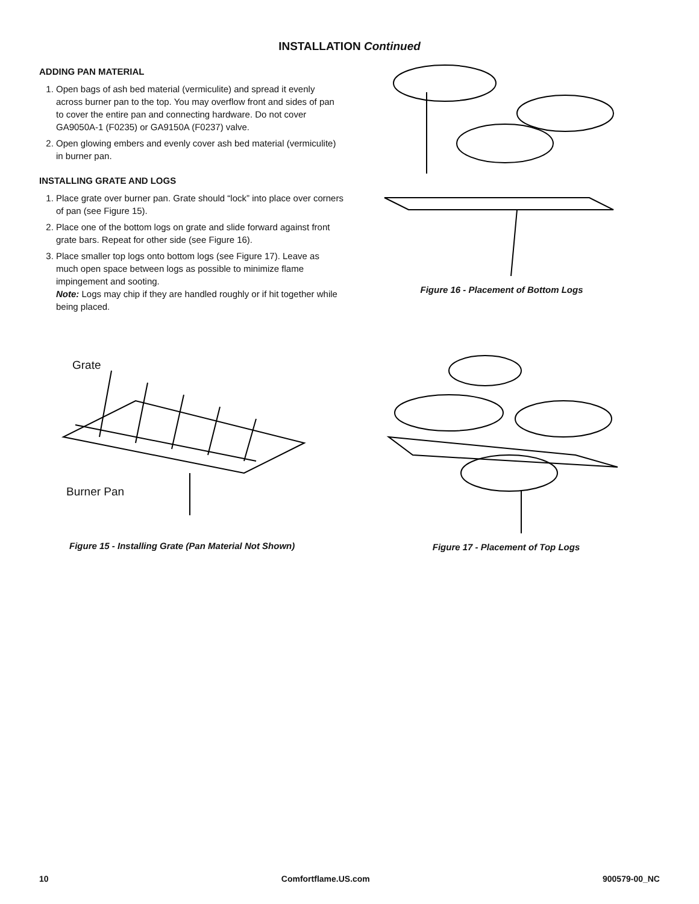INSTALLATION Continued
ADDING PAN MATERIAL
1. Open bags of ash bed material (vermiculite) and spread it evenly across burner pan to the top. You may overflow front and sides of pan to cover the entire pan and connecting hardware. Do not cover GA9050A-1 (F0235) or GA9150A (F0237) valve.
2. Open glowing embers and evenly cover ash bed material (vermiculite) in burner pan.
INSTALLING GRATE AND LOGS
1. Place grate over burner pan. Grate should “lock” into place over corners of pan (see Figure 15).
2. Place one of the bottom logs on grate and slide forward against front grate bars. Repeat for other side (see Figure 16).
3. Place smaller top logs onto bottom logs (see Figure 17). Leave as much open space between logs as possible to minimize flame impingement and sooting.
Note: Logs may chip if they are handled roughly or if hit together while being placed.
Figure 16 - Placement of Bottom Logs
Grate
Burner Pan
Figure 15 - Installing Grate (Pan Material Not Shown)
Figure 17 - Placement of Top Logs
10 Comfortflame.US.com 900579-00_NC